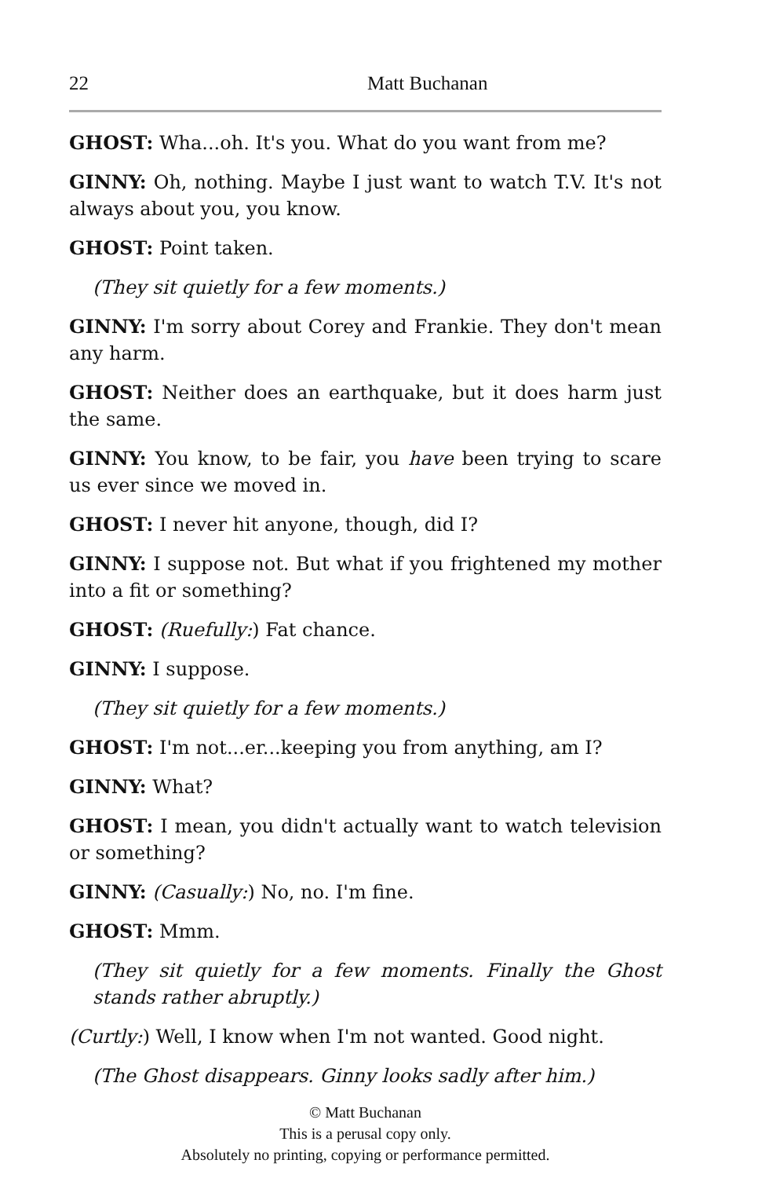22 Matt Buchanan
GHOST: Wha...oh. It's you. What do you want from me?
GINNY: Oh, nothing. Maybe I just want to watch T.V. It's not always about you, you know.
GHOST: Point taken.
(They sit quietly for a few moments.)
GINNY: I'm sorry about Corey and Frankie. They don't mean any harm.
GHOST: Neither does an earthquake, but it does harm just the same.
GINNY: You know, to be fair, you have been trying to scare us ever since we moved in.
GHOST: I never hit anyone, though, did I?
GINNY: I suppose not. But what if you frightened my mother into a fit or something?
GHOST: (Ruefully:) Fat chance.
GINNY: I suppose.
(They sit quietly for a few moments.)
GHOST: I'm not...er...keeping you from anything, am I?
GINNY: What?
GHOST: I mean, you didn't actually want to watch television or something?
GINNY: (Casually:) No, no. I'm fine.
GHOST: Mmm.
(They sit quietly for a few moments. Finally the Ghost stands rather abruptly.)
(Curtly:) Well, I know when I'm not wanted. Good night.
(The Ghost disappears. Ginny looks sadly after him.)
© Matt Buchanan
This is a perusal copy only.
Absolutely no printing, copying or performance permitted.